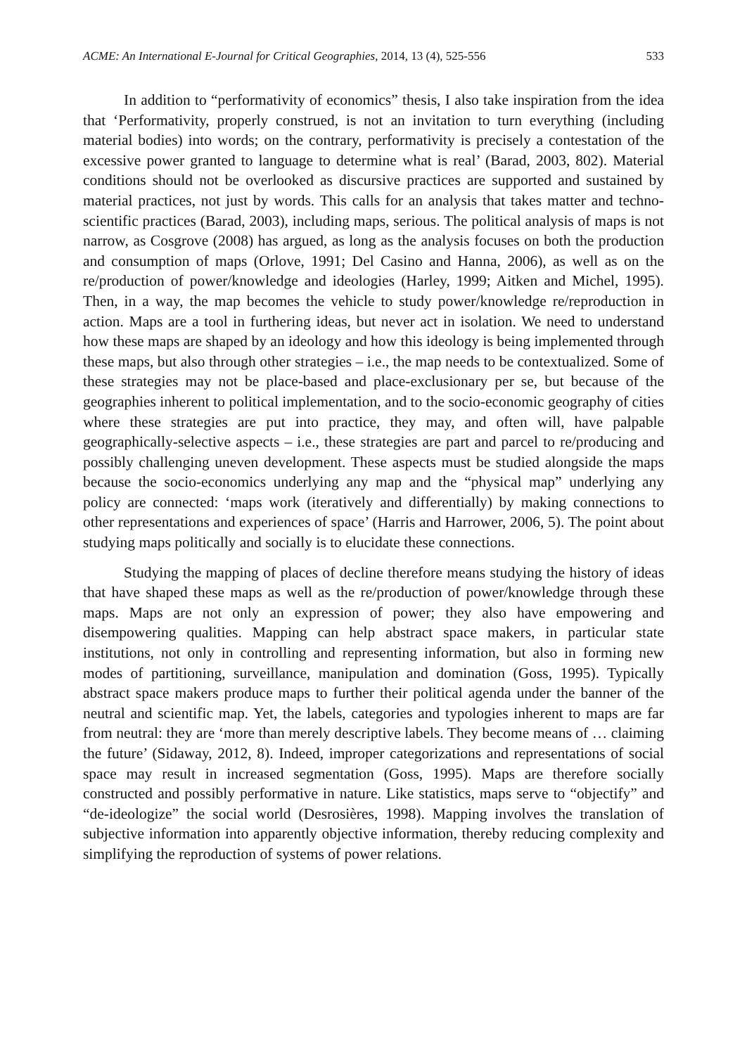ACME: An International E-Journal for Critical Geographies, 2014, 13 (4), 525-556 533
In addition to “performativity of economics” thesis, I also take inspiration from the idea that ‘Performativity, properly construed, is not an invitation to turn everything (including material bodies) into words; on the contrary, performativity is precisely a contestation of the excessive power granted to language to determine what is real’ (Barad, 2003, 802). Material conditions should not be overlooked as discursive practices are supported and sustained by material practices, not just by words. This calls for an analysis that takes matter and techno-scientific practices (Barad, 2003), including maps, serious. The political analysis of maps is not narrow, as Cosgrove (2008) has argued, as long as the analysis focuses on both the production and consumption of maps (Orlove, 1991; Del Casino and Hanna, 2006), as well as on the re/production of power/knowledge and ideologies (Harley, 1999; Aitken and Michel, 1995). Then, in a way, the map becomes the vehicle to study power/knowledge re/reproduction in action. Maps are a tool in furthering ideas, but never act in isolation. We need to understand how these maps are shaped by an ideology and how this ideology is being implemented through these maps, but also through other strategies – i.e., the map needs to be contextualized. Some of these strategies may not be place-based and place-exclusionary per se, but because of the geographies inherent to political implementation, and to the socio-economic geography of cities where these strategies are put into practice, they may, and often will, have palpable geographically-selective aspects – i.e., these strategies are part and parcel to re/producing and possibly challenging uneven development. These aspects must be studied alongside the maps because the socio-economics underlying any map and the “physical map” underlying any policy are connected: ‘maps work (iteratively and differentially) by making connections to other representations and experiences of space’ (Harris and Harrower, 2006, 5). The point about studying maps politically and socially is to elucidate these connections.
Studying the mapping of places of decline therefore means studying the history of ideas that have shaped these maps as well as the re/production of power/knowledge through these maps. Maps are not only an expression of power; they also have empowering and disempowering qualities. Mapping can help abstract space makers, in particular state institutions, not only in controlling and representing information, but also in forming new modes of partitioning, surveillance, manipulation and domination (Goss, 1995). Typically abstract space makers produce maps to further their political agenda under the banner of the neutral and scientific map. Yet, the labels, categories and typologies inherent to maps are far from neutral: they are ‘more than merely descriptive labels. They become means of … claiming the future’ (Sidaway, 2012, 8). Indeed, improper categorizations and representations of social space may result in increased segmentation (Goss, 1995). Maps are therefore socially constructed and possibly performative in nature. Like statistics, maps serve to “objectify” and “de-ideologize” the social world (Desrosières, 1998). Mapping involves the translation of subjective information into apparently objective information, thereby reducing complexity and simplifying the reproduction of systems of power relations.